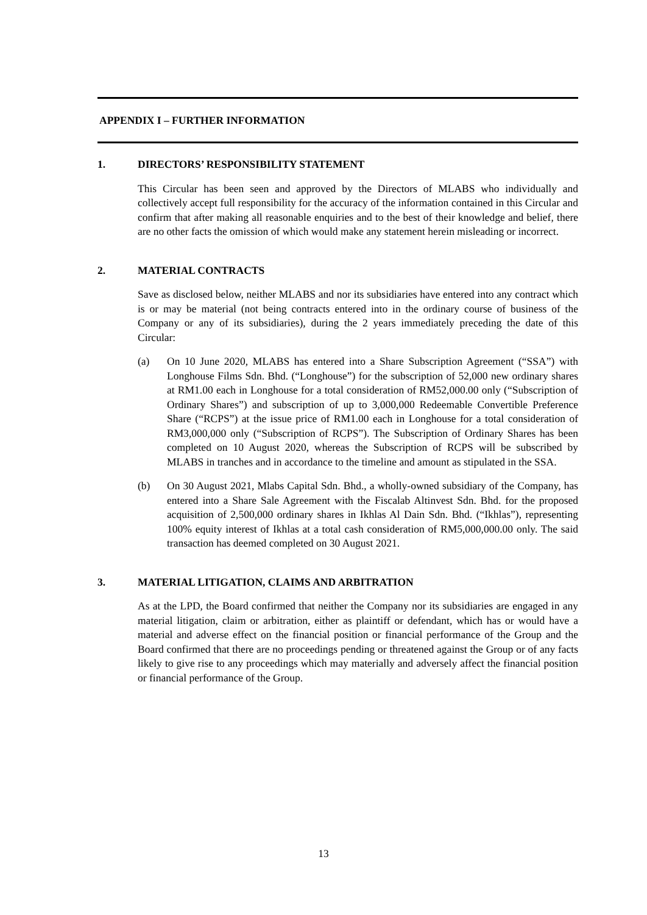APPENDIX I – FURTHER INFORMATION
1. DIRECTORS’ RESPONSIBILITY STATEMENT
This Circular has been seen and approved by the Directors of MLABS who individually and collectively accept full responsibility for the accuracy of the information contained in this Circular and confirm that after making all reasonable enquiries and to the best of their knowledge and belief, there are no other facts the omission of which would make any statement herein misleading or incorrect.
2. MATERIAL CONTRACTS
Save as disclosed below, neither MLABS and nor its subsidiaries have entered into any contract which is or may be material (not being contracts entered into in the ordinary course of business of the Company or any of its subsidiaries), during the 2 years immediately preceding the date of this Circular:
(a) On 10 June 2020, MLABS has entered into a Share Subscription Agreement (“SSA”) with Longhouse Films Sdn. Bhd. (“Longhouse”) for the subscription of 52,000 new ordinary shares at RM1.00 each in Longhouse for a total consideration of RM52,000.00 only (“Subscription of Ordinary Shares”) and subscription of up to 3,000,000 Redeemable Convertible Preference Share (“RCPS”) at the issue price of RM1.00 each in Longhouse for a total consideration of RM3,000,000 only (“Subscription of RCPS”). The Subscription of Ordinary Shares has been completed on 10 August 2020, whereas the Subscription of RCPS will be subscribed by MLABS in tranches and in accordance to the timeline and amount as stipulated in the SSA.
(b) On 30 August 2021, Mlabs Capital Sdn. Bhd., a wholly-owned subsidiary of the Company, has entered into a Share Sale Agreement with the Fiscalab Altinvest Sdn. Bhd. for the proposed acquisition of 2,500,000 ordinary shares in Ikhlas Al Dain Sdn. Bhd. (“Ikhlas”), representing 100% equity interest of Ikhlas at a total cash consideration of RM5,000,000.00 only. The said transaction has deemed completed on 30 August 2021.
3. MATERIAL LITIGATION, CLAIMS AND ARBITRATION
As at the LPD, the Board confirmed that neither the Company nor its subsidiaries are engaged in any material litigation, claim or arbitration, either as plaintiff or defendant, which has or would have a material and adverse effect on the financial position or financial performance of the Group and the Board confirmed that there are no proceedings pending or threatened against the Group or of any facts likely to give rise to any proceedings which may materially and adversely affect the financial position or financial performance of the Group.
13